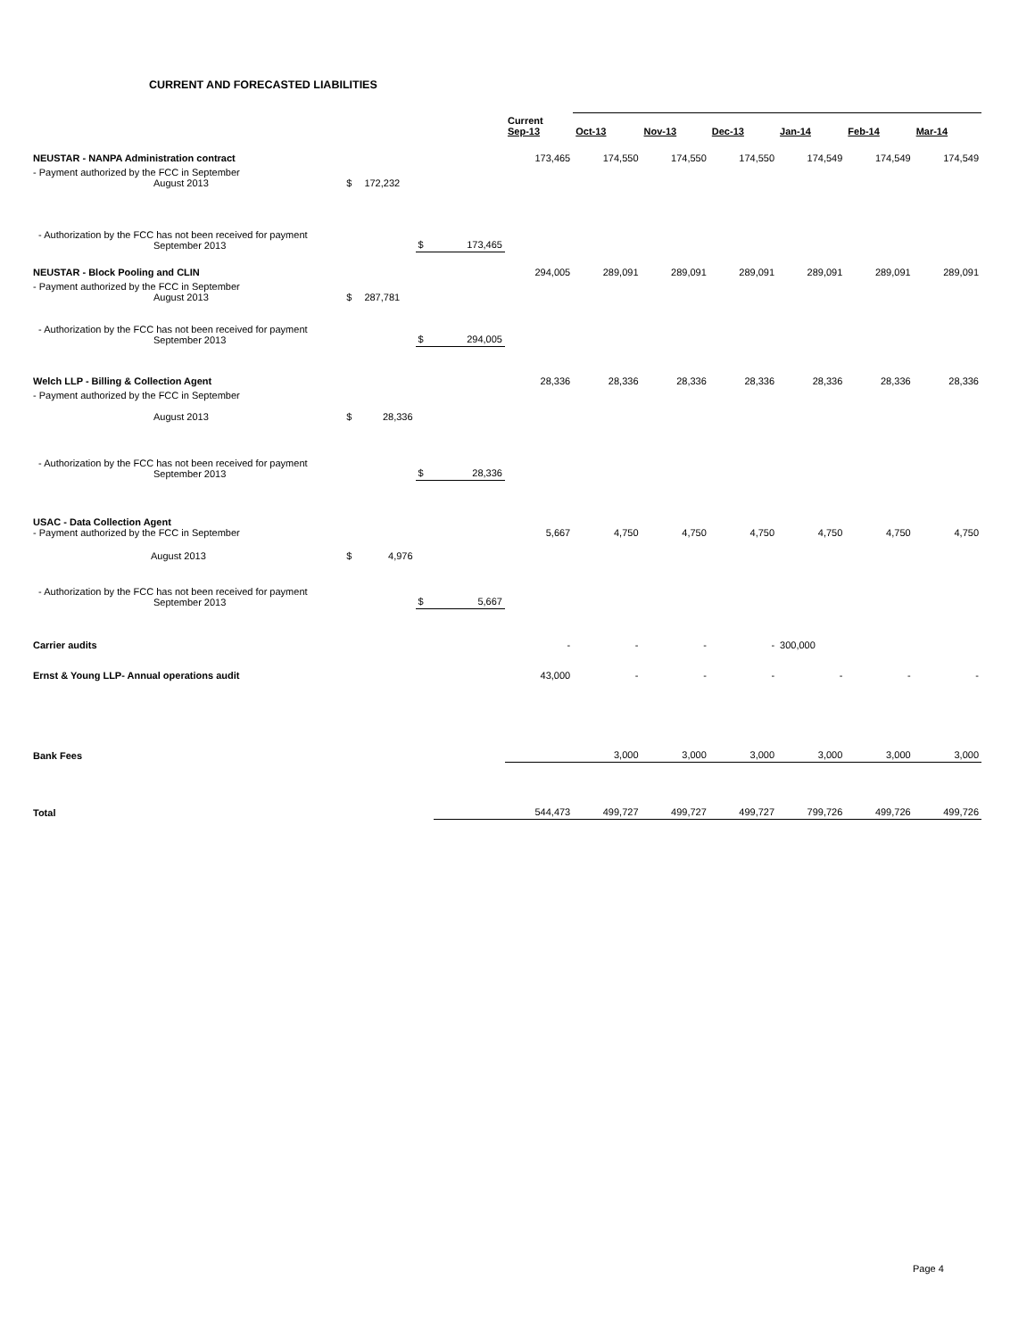CURRENT AND FORECASTED LIABILITIES
| | | | | | Current Sep-13 | Oct-13 | Nov-13 | Dec-13 | Jan-14 | Feb-14 | Mar-14 |
| --- | --- | --- | --- | --- | --- | --- | --- | --- | --- | --- | --- |
| NEUSTAR - NANPA Administration contract | | | | | 173,465 | 174,550 | 174,550 | 174,550 | 174,549 | 174,549 | 174,549 |
| - Payment authorized by the FCC in September August 2013 | $ | 172,232 | | | | | | | | | |
| - Authorization by the FCC has not been received for payment September 2013 | | | $ | 173,465 | | | | | | | |
| NEUSTAR - Block Pooling and CLIN | | | | | 294,005 | 289,091 | 289,091 | 289,091 | 289,091 | 289,091 | 289,091 |
| - Payment authorized by the FCC in September August 2013 | $ | 287,781 | | | | | | | | | |
| - Authorization by the FCC has not been received for payment September 2013 | | | $ | 294,005 | | | | | | | |
| Welch LLP - Billing & Collection Agent | | | | | 28,336 | 28,336 | 28,336 | 28,336 | 28,336 | 28,336 | 28,336 |
| - Payment authorized by the FCC in September August 2013 | $ | 28,336 | | | | | | | | | |
| - Authorization by the FCC has not been received for payment September 2013 | | | $ | 28,336 | | | | | | | |
| USAC - Data Collection Agent - Payment authorized by the FCC in September | | | | | 5,667 | 4,750 | 4,750 | 4,750 | 4,750 | 4,750 | 4,750 |
| August 2013 | $ | 4,976 | | | | | | | | | |
| - Authorization by the FCC has not been received for payment September 2013 | | | $ | 5,667 | | | | | | | |
| Carrier audits | | | | | - | - | - | - | 300,000 | | |
| Ernst & Young LLP- Annual operations audit | | | | | 43,000 | - | - | - | - | - | - |
| Bank Fees | | | | | | 3,000 | 3,000 | 3,000 | 3,000 | 3,000 | 3,000 |
| Total | | | | | 544,473 | 499,727 | 499,727 | 499,727 | 799,726 | 499,726 | 499,726 |
Page 4